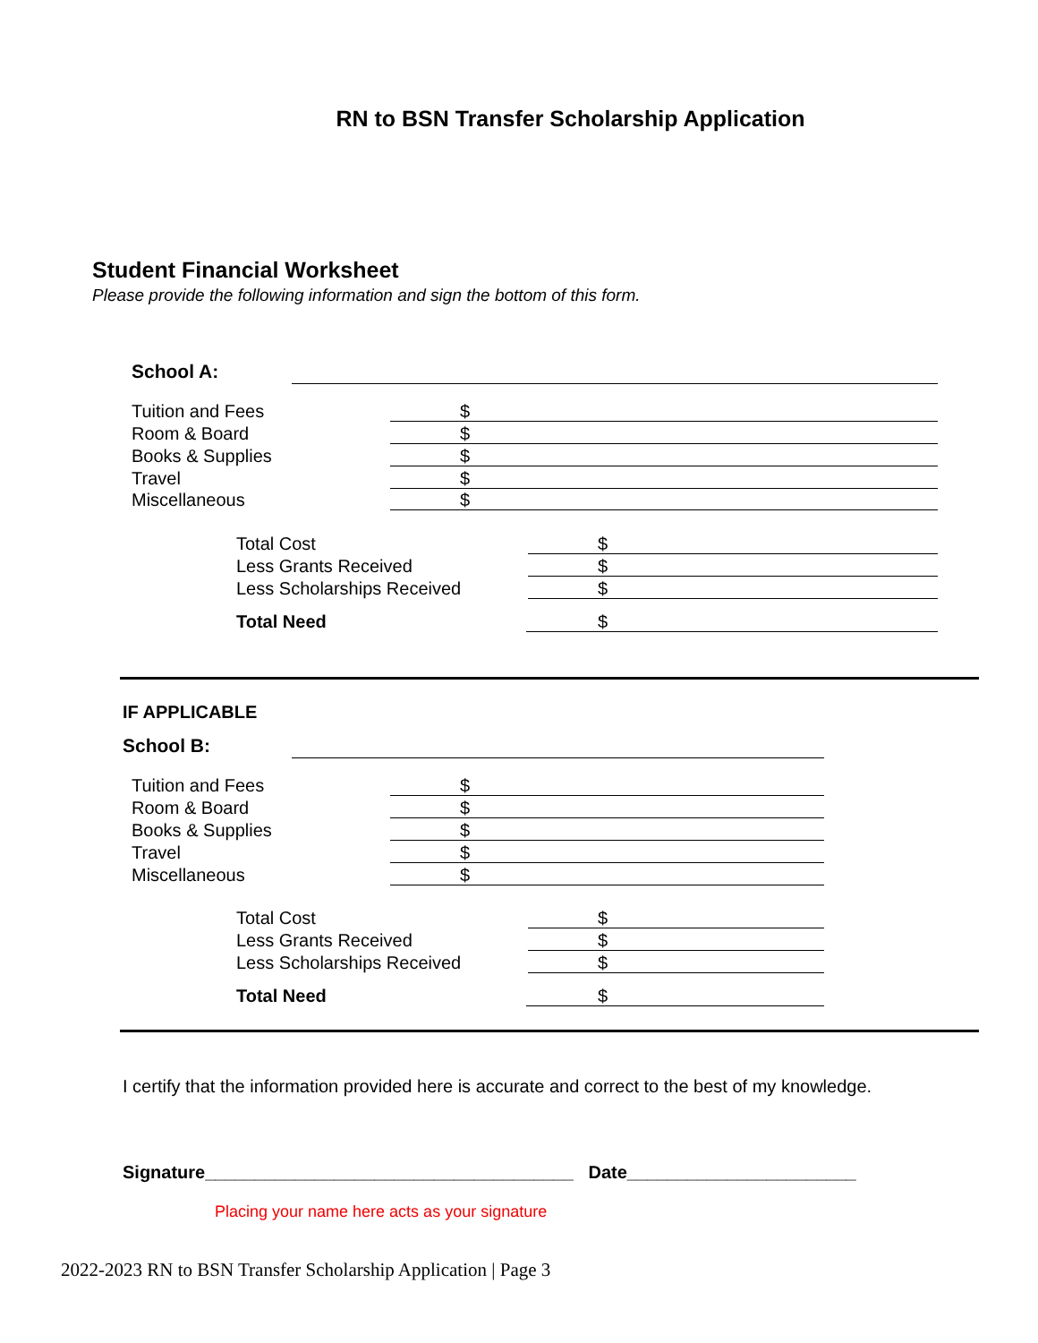RN to BSN Transfer Scholarship Application
Student Financial Worksheet
Please provide the following information and sign the bottom of this form.
School A:
Tuition and Fees $
Room & Board $
Books & Supplies $
Travel $
Miscellaneous $
Total Cost $
Less Grants Received $
Less Scholarships Received $
Total Need $
IF APPLICABLE
School B:
Tuition and Fees $
Room & Board $
Books & Supplies $
Travel $
Miscellaneous $
Total Cost $
Less Grants Received $
Less Scholarships Received $
Total Need $
I certify that the information provided here is accurate and correct to the best of my knowledge.
Signature_____________________________________ Date_______________________
Placing your name here acts as your signature
2022-2023 RN to BSN Transfer Scholarship Application | Page 3